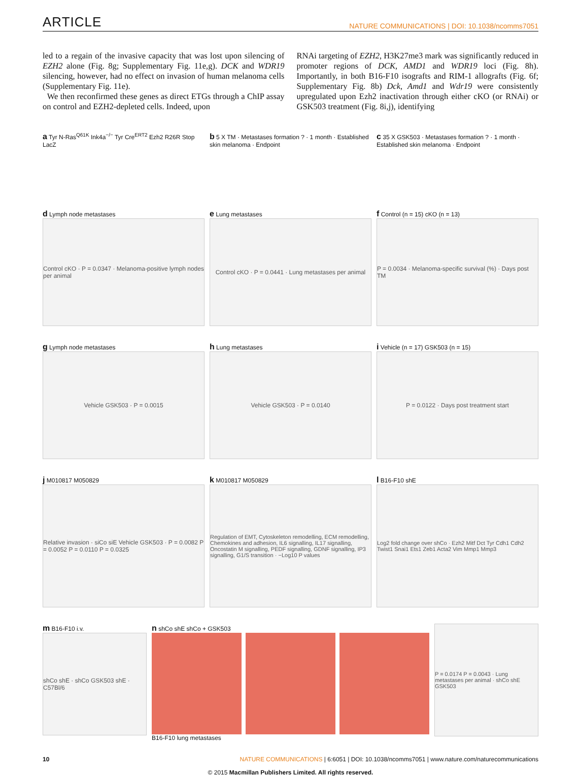ARTICLE NATURE COMMUNICATIONS | DOI: 10.1038/ncomms7051
led to a regain of the invasive capacity that was lost upon silencing of EZH2 alone (Fig. 8g; Supplementary Fig. 11e,g). DCK and WDR19 silencing, however, had no effect on invasion of human melanoma cells (Supplementary Fig. 11e).
We then reconfirmed these genes as direct ETGs through a ChIP assay on control and EZH2-depleted cells. Indeed, upon
RNAi targeting of EZH2, H3K27me3 mark was significantly reduced in promoter regions of DCK, AMD1 and WDR19 loci (Fig. 8h). Importantly, in both B16-F10 isografts and RIM-1 allografts (Fig. 6f; Supplementary Fig. 8b) Dck, Amd1 and Wdr19 were consistently upregulated upon Ezh2 inactivation through either cKO (or RNAi) or GSK503 treatment (Fig. 8i,j), identifying
a Tyr N-Ras<sup>Q61K</sup> Ink4a<sup>−/−</sup> Tyr Cre<sup>ERT2</sup> Ezh2 R26R Stop LacZ
b 5 X TM · Metastases formation ? · 1 month · Established skin melanoma · Endpoint
c 35 X GSK503 · Metastases formation ? · 1 month · Established skin melanoma · Endpoint
d Lymph node metastases
Control cKO · P = 0.0347 · Melanoma-positive lymph nodes per animal
e Lung metastases
Control cKO · P = 0.0441 · Lung metastases per animal
f Control (n = 15) cKO (n = 13)
P = 0.0034 · Melanoma-specific survival (%) · Days post TM
g Lymph node metastases
Vehicle GSK503 · P = 0.0015
h Lung metastases
Vehicle GSK503 · P = 0.0140
i Vehicle (n = 17) GSK503 (n = 15)
P = 0.0122 · Days post treatment start
j M010817 M050829
Relative invasion · siCo siE Vehicle GSK503 · P = 0.0082 P = 0.0052 P = 0.0110 P = 0.0325
k M010817 M050829
Regulation of EMT, Cytoskeleton remodelling, ECM remodelling, Chemokines and adhesion, IL6 signalling, IL17 signalling, Oncostatin M signalling, PEDF signalling, GDNF signalling, IP3 signalling, G1/S transition · −Log10 P values
l B16-F10 shE
Log2 fold change over shCo · Ezh2 Mitf Dct Tyr Cdh1 Cdh2 Twist1 Snai1 Ets1 Zeb1 Acta2 Vim Mmp1 Mmp3
m B16-F10 i.v.
shCo shE · shCo GSK503 shE · C57Bl/6
n shCo shE shCo + GSK503
B16-F10 lung metastases
P = 0.0174 P = 0.0043 · Lung metastases per animal · shCo shE GSK503
10 NATURE COMMUNICATIONS | 6:6051 | DOI: 10.1038/ncomms7051 | www.nature.com/naturecommunications
© 2015 Macmillan Publishers Limited. All rights reserved.